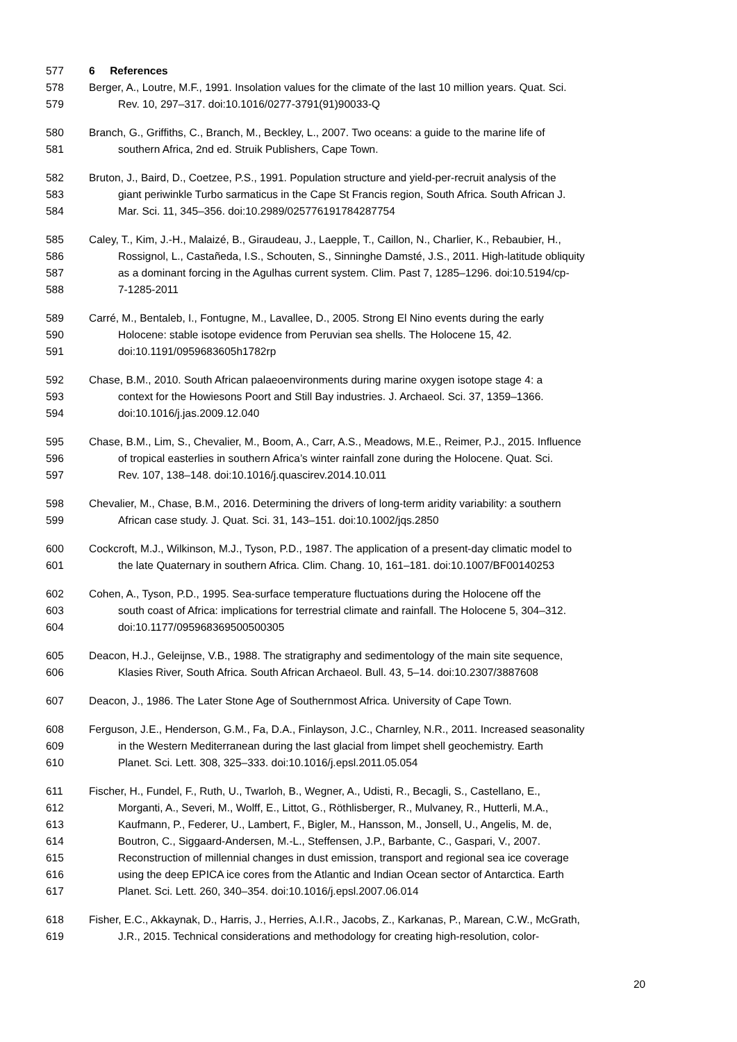577 6 References
578 Berger, A., Loutre, M.F., 1991. Insolation values for the climate of the last 10 million years. Quat. Sci.
579 Rev. 10, 297–317. doi:10.1016/0277-3791(91)90033-Q
580 Branch, G., Griffiths, C., Branch, M., Beckley, L., 2007. Two oceans: a guide to the marine life of
581 southern Africa, 2nd ed. Struik Publishers, Cape Town.
582 Bruton, J., Baird, D., Coetzee, P.S., 1991. Population structure and yield-per-recruit analysis of the
583 giant periwinkle Turbo sarmaticus in the Cape St Francis region, South Africa. South African J.
584 Mar. Sci. 11, 345–356. doi:10.2989/025776191784287754
585 Caley, T., Kim, J.-H., Malaizé, B., Giraudeau, J., Laepple, T., Caillon, N., Charlier, K., Rebaubier, H.,
586 Rossignol, L., Castañeda, I.S., Schouten, S., Sinninghe Damsté, J.S., 2011. High-latitude obliquity
587 as a dominant forcing in the Agulhas current system. Clim. Past 7, 1285–1296. doi:10.5194/cp-
588 7-1285-2011
589 Carré, M., Bentaleb, I., Fontugne, M., Lavallee, D., 2005. Strong El Nino events during the early
590 Holocene: stable isotope evidence from Peruvian sea shells. The Holocene 15, 42.
591 doi:10.1191/0959683605h1782rp
592 Chase, B.M., 2010. South African palaeoenvironments during marine oxygen isotope stage 4: a
593 context for the Howiesons Poort and Still Bay industries. J. Archaeol. Sci. 37, 1359–1366.
594 doi:10.1016/j.jas.2009.12.040
595 Chase, B.M., Lim, S., Chevalier, M., Boom, A., Carr, A.S., Meadows, M.E., Reimer, P.J., 2015. Influence
596 of tropical easterlies in southern Africa’s winter rainfall zone during the Holocene. Quat. Sci.
597 Rev. 107, 138–148. doi:10.1016/j.quascirev.2014.10.011
598 Chevalier, M., Chase, B.M., 2016. Determining the drivers of long-term aridity variability: a southern
599 African case study. J. Quat. Sci. 31, 143–151. doi:10.1002/jqs.2850
600 Cockcroft, M.J., Wilkinson, M.J., Tyson, P.D., 1987. The application of a present-day climatic model to
601 the late Quaternary in southern Africa. Clim. Chang. 10, 161–181. doi:10.1007/BF00140253
602 Cohen, A., Tyson, P.D., 1995. Sea-surface temperature fluctuations during the Holocene off the
603 south coast of Africa: implications for terrestrial climate and rainfall. The Holocene 5, 304–312.
604 doi:10.1177/095968369500500305
605 Deacon, H.J., Geleijnse, V.B., 1988. The stratigraphy and sedimentology of the main site sequence,
606 Klasies River, South Africa. South African Archaeol. Bull. 43, 5–14. doi:10.2307/3887608
607 Deacon, J., 1986. The Later Stone Age of Southernmost Africa. University of Cape Town.
608 Ferguson, J.E., Henderson, G.M., Fa, D.A., Finlayson, J.C., Charnley, N.R., 2011. Increased seasonality
609 in the Western Mediterranean during the last glacial from limpet shell geochemistry. Earth
610 Planet. Sci. Lett. 308, 325–333. doi:10.1016/j.epsl.2011.05.054
611 Fischer, H., Fundel, F., Ruth, U., Twarloh, B., Wegner, A., Udisti, R., Becagli, S., Castellano, E.,
612 Morganti, A., Severi, M., Wolff, E., Littot, G., Röthlisberger, R., Mulvaney, R., Hutterli, M.A.,
613 Kaufmann, P., Federer, U., Lambert, F., Bigler, M., Hansson, M., Jonsell, U., Angelis, M. de,
614 Boutron, C., Siggaard-Andersen, M.-L., Steffensen, J.P., Barbante, C., Gaspari, V., 2007.
615 Reconstruction of millennial changes in dust emission, transport and regional sea ice coverage
616 using the deep EPICA ice cores from the Atlantic and Indian Ocean sector of Antarctica. Earth
617 Planet. Sci. Lett. 260, 340–354. doi:10.1016/j.epsl.2007.06.014
618 Fisher, E.C., Akkaynak, D., Harris, J., Herries, A.I.R., Jacobs, Z., Karkanas, P., Marean, C.W., McGrath,
619 J.R., 2015. Technical considerations and methodology for creating high-resolution, color-
20